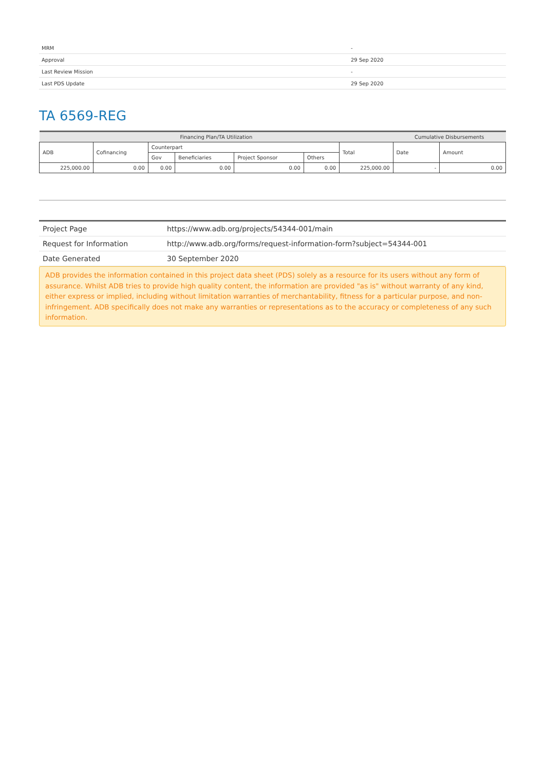| MRM | - |
| Approval | 29 Sep 2020 |
| Last Review Mission | - |
| Last PDS Update | 29 Sep 2020 |
TA 6569-REG
| Financing Plan/TA Utilization | | | | | | | Cumulative Disbursements | |
| --- | --- | --- | --- | --- | --- | --- | --- | --- |
| ADB | Cofinancing | Counterpart | | | | Total | Date | Amount |
| | | Gov | Beneficiaries | Project Sponsor | Others | | | |
| 225,000.00 | 0.00 | 0.00 | 0.00 | 0.00 | 0.00 | 225,000.00 | - | 0.00 |
| Project Page | https://www.adb.org/projects/54344-001/main |
| Request for Information | http://www.adb.org/forms/request-information-form?subject=54344-001 |
| Date Generated | 30 September 2020 |
ADB provides the information contained in this project data sheet (PDS) solely as a resource for its users without any form of assurance. Whilst ADB tries to provide high quality content, the information are provided "as is" without warranty of any kind, either express or implied, including without limitation warranties of merchantability, fitness for a particular purpose, and non-infringement. ADB specifically does not make any warranties or representations as to the accuracy or completeness of any such information.